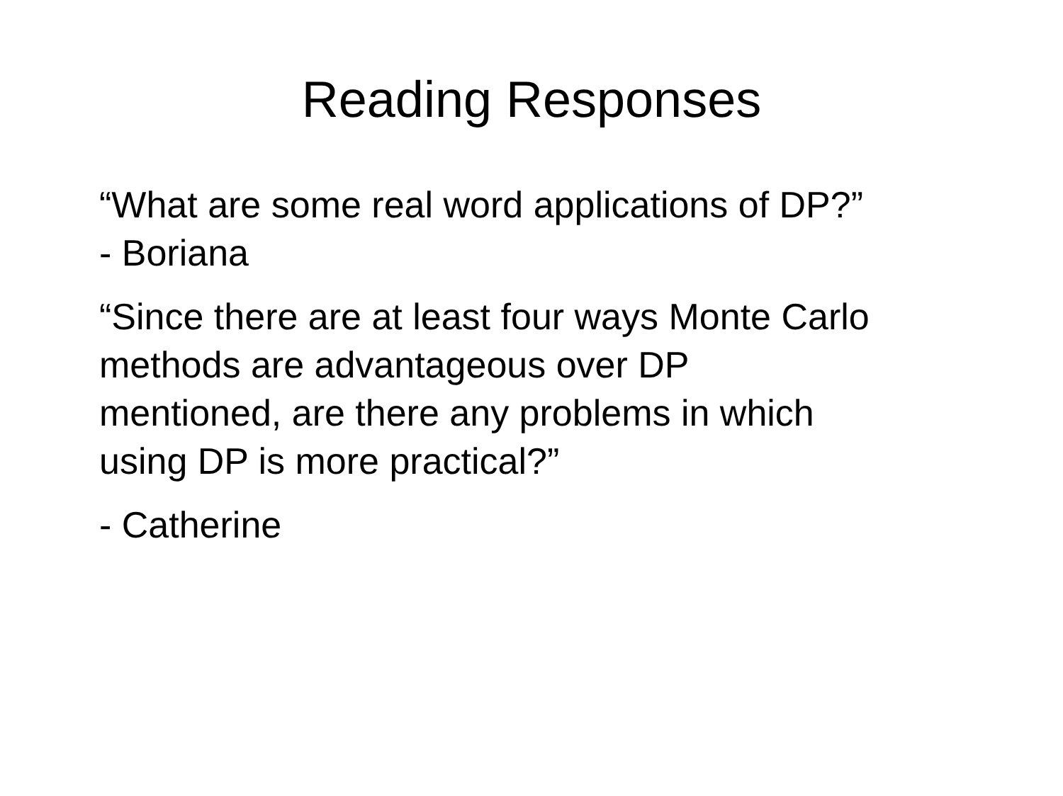Reading Responses
“What are some real word applications of DP?”
- Boriana
“Since there are at least four ways Monte Carlo
methods are advantageous over DP
mentioned, are there any problems in which
using DP is more practical?”
- Catherine